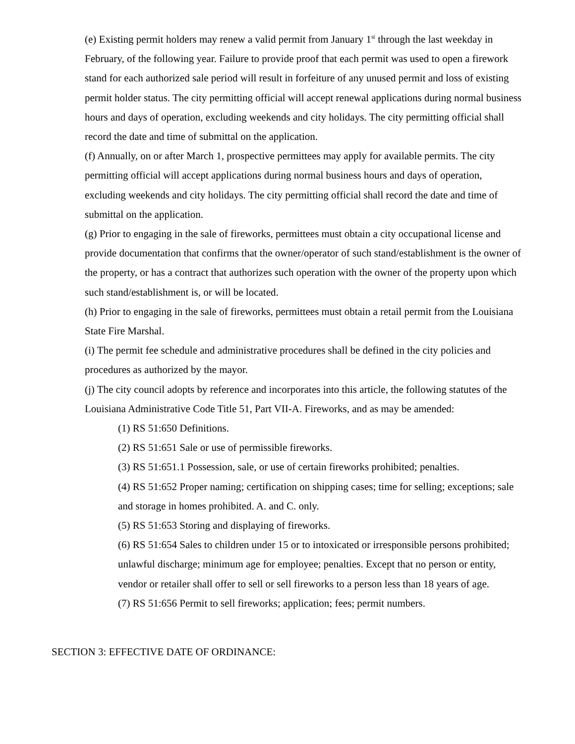(e) Existing permit holders may renew a valid permit from January 1<sup>st</sup> through the last weekday in February, of the following year. Failure to provide proof that each permit was used to open a firework stand for each authorized sale period will result in forfeiture of any unused permit and loss of existing permit holder status. The city permitting official will accept renewal applications during normal business hours and days of operation, excluding weekends and city holidays. The city permitting official shall record the date and time of submittal on the application.
(f) Annually, on or after March 1, prospective permittees may apply for available permits. The city permitting official will accept applications during normal business hours and days of operation, excluding weekends and city holidays. The city permitting official shall record the date and time of submittal on the application.
(g) Prior to engaging in the sale of fireworks, permittees must obtain a city occupational license and provide documentation that confirms that the owner/operator of such stand/establishment is the owner of the property, or has a contract that authorizes such operation with the owner of the property upon which such stand/establishment is, or will be located.
(h) Prior to engaging in the sale of fireworks, permittees must obtain a retail permit from the Louisiana State Fire Marshal.
(i) The permit fee schedule and administrative procedures shall be defined in the city policies and procedures as authorized by the mayor.
(j) The city council adopts by reference and incorporates into this article, the following statutes of the Louisiana Administrative Code Title 51, Part VII-A. Fireworks, and as may be amended:
(1) RS 51:650 Definitions.
(2) RS 51:651 Sale or use of permissible fireworks.
(3) RS 51:651.1 Possession, sale, or use of certain fireworks prohibited; penalties.
(4) RS 51:652 Proper naming; certification on shipping cases; time for selling; exceptions; sale and storage in homes prohibited. A. and C. only.
(5) RS 51:653 Storing and displaying of fireworks.
(6) RS 51:654 Sales to children under 15 or to intoxicated or irresponsible persons prohibited; unlawful discharge; minimum age for employee; penalties. Except that no person or entity, vendor or retailer shall offer to sell or sell fireworks to a person less than 18 years of age.
(7) RS 51:656 Permit to sell fireworks; application; fees; permit numbers.
SECTION 3: EFFECTIVE DATE OF ORDINANCE: